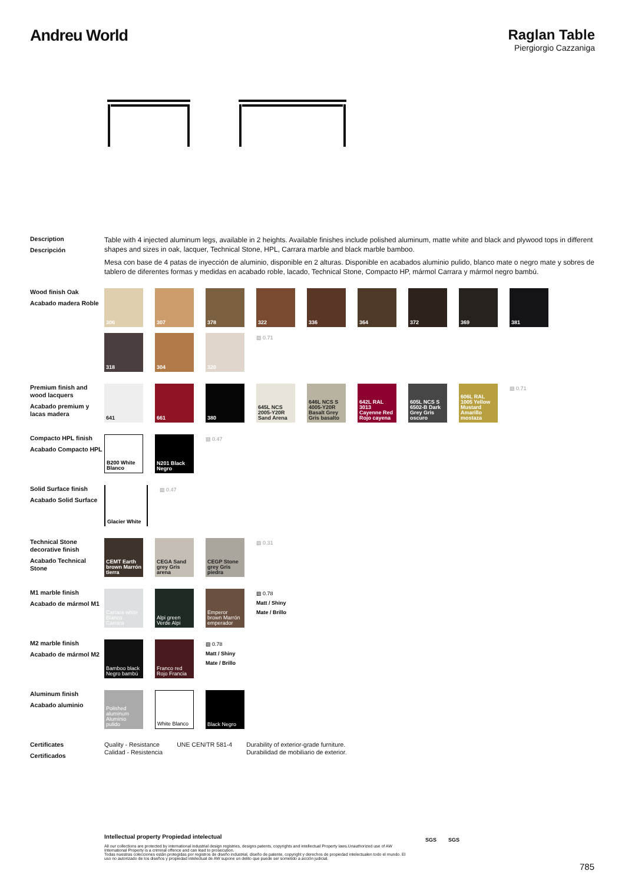Andreu World Raglan Table
Piergiorgio Cazzaniga
Description
Descripción
Table with 4 injected aluminum legs, available in 2 heights. Available finishes include polished aluminum, matte white and black and plywood tops in different shapes and sizes in oak, lacquer, Technical Stone, HPL, Carrara marble and black marble bamboo.
Mesa con base de 4 patas de inyección de aluminio, disponible en 2 alturas. Disponible en acabados aluminio pulido, blanco mate o negro mate y sobres de tablero de diferentes formas y medidas en acabado roble, lacado, Technical Stone, Compacto HP, mármol Carrara y mármol negro bambú.
Wood finish Oak
Acabado madera Roble
306
307
378
322
336
364
372
369
381
318
304
320
▨ 0.71
Premium finish and wood lacquers
Acabado premium y lacas madera
641
661
380
645L NCS 2005-Y20R Sand Arena
646L NCS S 4005-Y20R Basalt Grey Gris basalto
642L RAL 3013 Cayenne Red Rojo cayena
605L NCS S 6502-B Dark Grey Gris oscuro
606L RAL 1005 Yellow Mustard Amarillo mostaza
▨ 0.71
Compacto HPL finish
Acabado Compacto HPL
B200 White Blanco
N201 Black Negro
▨ 0.47
Solid Surface finish
Acabado Solid Surface
Glacier White
▨ 0.47
Technical Stone decorative finish
Acabado Technical Stone
CEMT Earth brown Marrón tierra
CEGA Sand grey Gris arena
CEGP Stone grey Gris piedra
▨ 0.31
M1 marble finish
Acabado de mármol M1
Carrara white Blanco Carrara
Alpi green Verde Alpi
Emperor brown Marrón emperador
▨ 0.78
Matt / Shiny Mate / Brillo
M2 marble finish
Acabado de mármol M2
Bamboo black Negro bambú
Franco red Rojo Francia
▨ 0.78
Matt / Shiny Mate / Brillo
Aluminum finish
Acabado aluminio
Polished aluminum Aluminio pulido
White Blanco
Black Negro
Certificates
Certificados
Quality - Resistance
Calidad - Resistencia
UNE CEN/TR 581-4 Durability of exterior-grade furniture.
Durabilidad de mobiliario de exterior.
Intellectual property Propiedad intelectual
All our collections are protected by international industrial design registries, designs patents, copyrights and intellectual Property laws.Unauthorized use of AW International Property is a criminal offence and can lead to prosecution.
Todas nuestras colecciones están protegidas por registros de diseño industrial, diseño de patente, copyright y derechos de propiedad intelectualen todo el mundo. El uso no autorizado de los diseños y propiedad intelectual de AW supone un delito que puede ser sometido a acción judicial.
SGS SGS
785